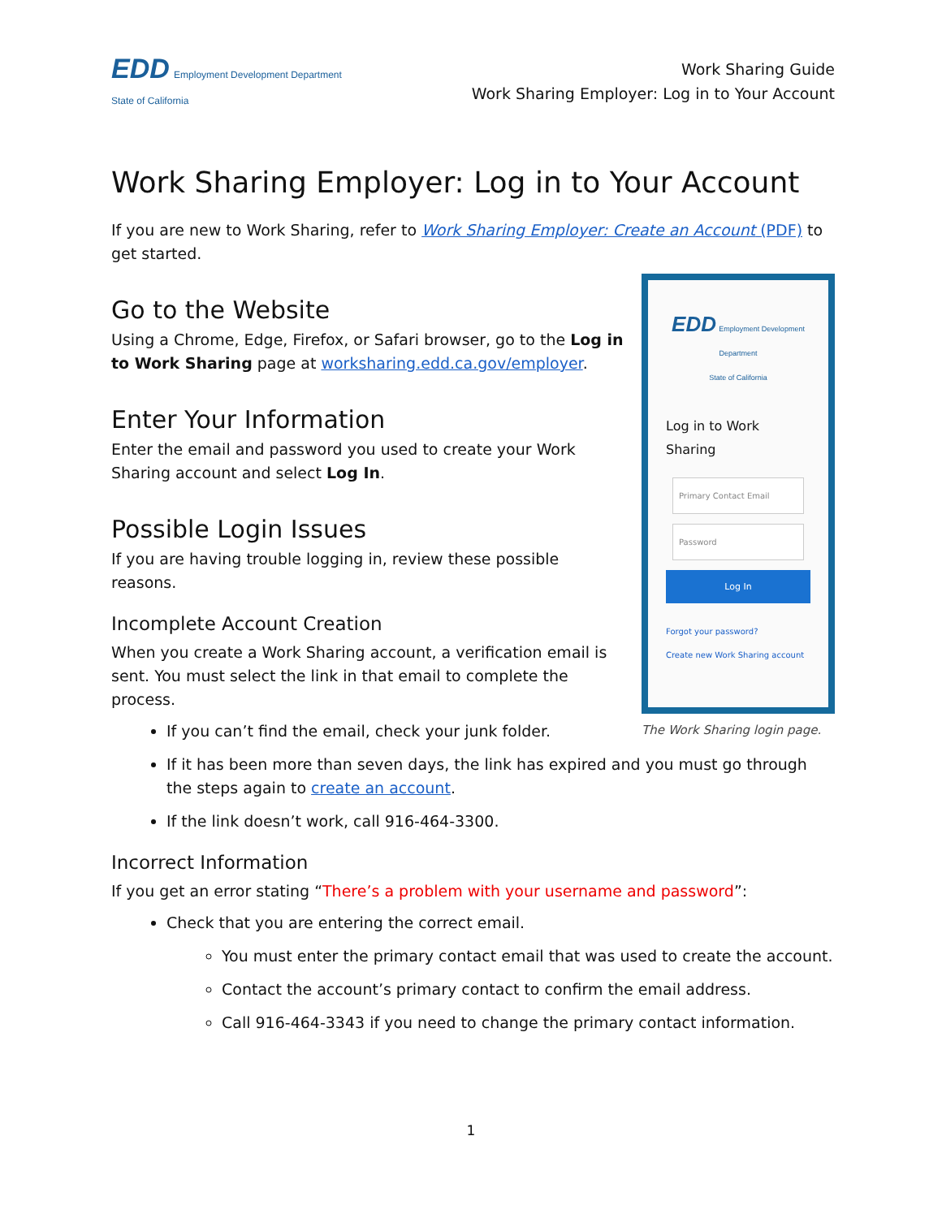EDD Employment Development Department
State of California
Work Sharing Guide
Work Sharing Employer: Log in to Your Account
Work Sharing Employer: Log in to Your Account
If you are new to Work Sharing, refer to Work Sharing Employer: Create an Account (PDF) to get started.
EDD Employment Development Department
State of California
Log in to Work Sharing
Primary Contact Email
Password
Log In
Forgot your password?
Create new Work Sharing account
The Work Sharing login page.
Go to the Website
Using a Chrome, Edge, Firefox, or Safari browser, go to the Log in to Work Sharing page at worksharing.edd.ca.gov/employer.
Enter Your Information
Enter the email and password you used to create your Work Sharing account and select Log In.
Possible Login Issues
If you are having trouble logging in, review these possible reasons.
Incomplete Account Creation
When you create a Work Sharing account, a verification email is sent. You must select the link in that email to complete the process.
If you can’t find the email, check your junk folder.
If it has been more than seven days, the link has expired and you must go through the steps again to create an account.
If the link doesn’t work, call 916-464-3300.
Incorrect Information
If you get an error stating “There’s a problem with your username and password”:
Check that you are entering the correct email.
You must enter the primary contact email that was used to create the account.
Contact the account’s primary contact to confirm the email address.
Call 916-464-3343 if you need to change the primary contact information.
1